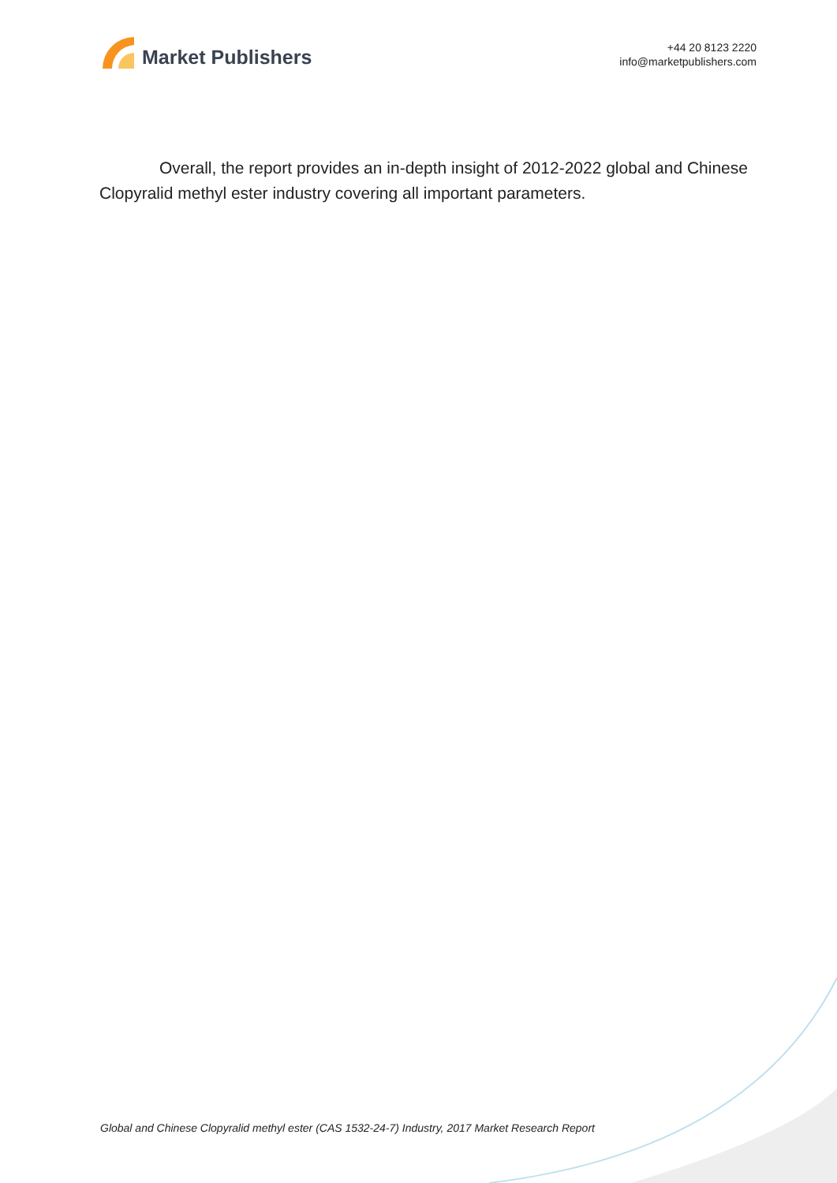Market Publishers
+44 20 8123 2220
info@marketpublishers.com
Overall, the report provides an in-depth insight of 2012-2022 global and Chinese Clopyralid methyl ester industry covering all important parameters.
Global and Chinese Clopyralid methyl ester (CAS 1532-24-7) Industry, 2017 Market Research Report